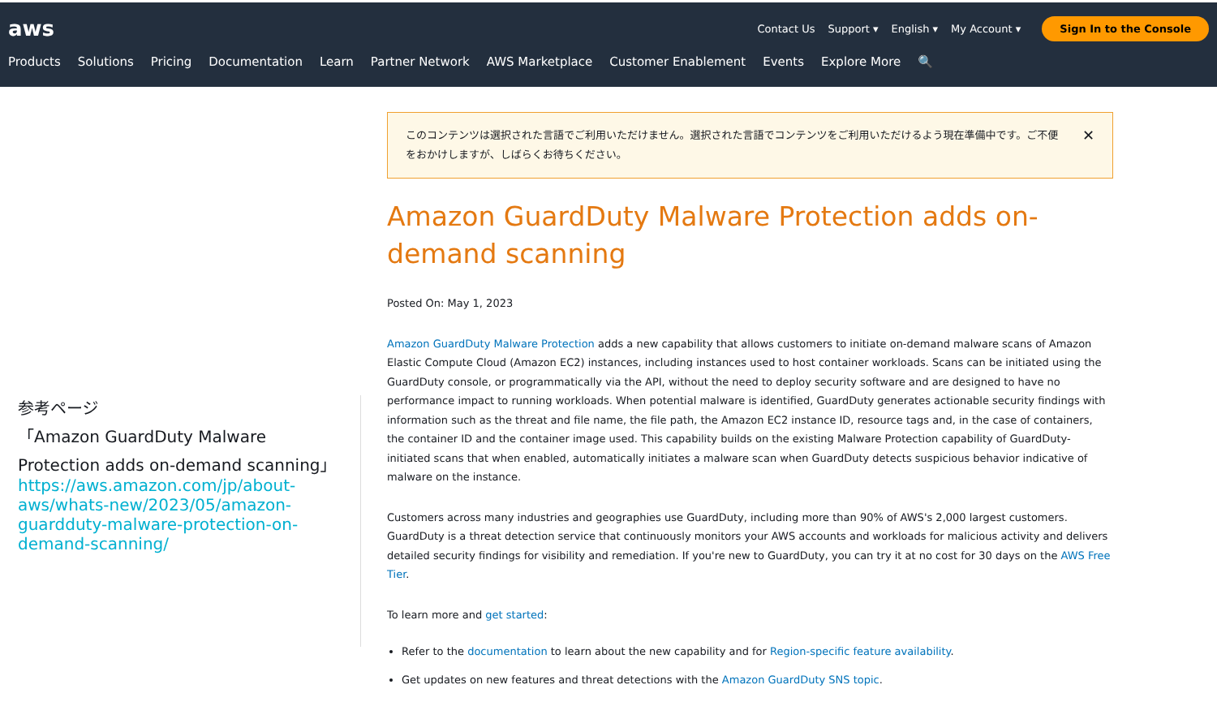aws
Contact Us Support ▾ English ▾ My Account ▾ Sign In to the Console
Products Solutions Pricing Documentation Learn Partner Network AWS Marketplace Customer Enablement Events Explore More 🔍
参考ページ
「Amazon GuardDuty Malware Protection adds on-demand scanning」
https://aws.amazon.com/jp/about-aws/whats-new/2023/05/amazon-guardduty-malware-protection-on-demand-scanning/
このコンテンツは選択された言語でご利用いただけません。選択された言語でコンテンツをご利用いただけるよう現在準備中です。ご不便をおかけしますが、しばらくお待ちください。 ✕
Amazon GuardDuty Malware Protection adds on-demand scanning
Posted On: May 1, 2023
Amazon GuardDuty Malware Protection adds a new capability that allows customers to initiate on-demand malware scans of Amazon Elastic Compute Cloud (Amazon EC2) instances, including instances used to host container workloads. Scans can be initiated using the GuardDuty console, or programmatically via the API, without the need to deploy security software and are designed to have no performance impact to running workloads. When potential malware is identified, GuardDuty generates actionable security findings with information such as the threat and file name, the file path, the Amazon EC2 instance ID, resource tags and, in the case of containers, the container ID and the container image used. This capability builds on the existing Malware Protection capability of GuardDuty-initiated scans that when enabled, automatically initiates a malware scan when GuardDuty detects suspicious behavior indicative of malware on the instance.
Customers across many industries and geographies use GuardDuty, including more than 90% of AWS's 2,000 largest customers. GuardDuty is a threat detection service that continuously monitors your AWS accounts and workloads for malicious activity and delivers detailed security findings for visibility and remediation. If you're new to GuardDuty, you can try it at no cost for 30 days on the AWS Free Tier.
To learn more and get started:
Refer to the documentation to learn about the new capability and for Region-specific feature availability.
Get updates on new features and threat detections with the Amazon GuardDuty SNS topic.